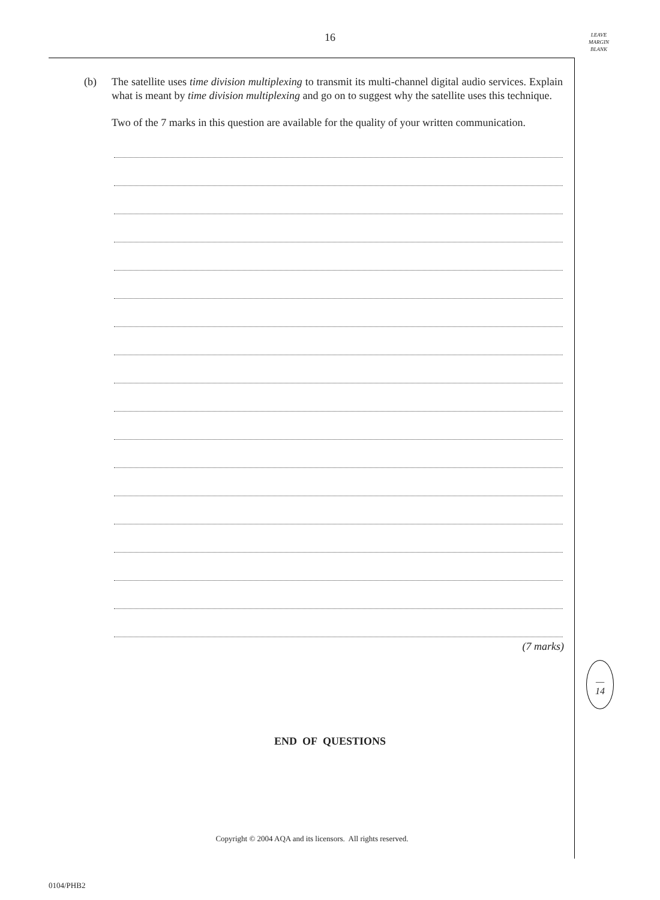16
LEAVE
MARGIN
BLANK
(b) The satellite uses time division multiplexing to transmit its multi-channel digital audio services. Explain what is meant by time division multiplexing and go on to suggest why the satellite uses this technique.
Two of the 7 marks in this question are available for the quality of your written communication.
(7 marks)
—
14
END OF QUESTIONS
Copyright © 2004 AQA and its licensors. All rights reserved.
0104/PHB2